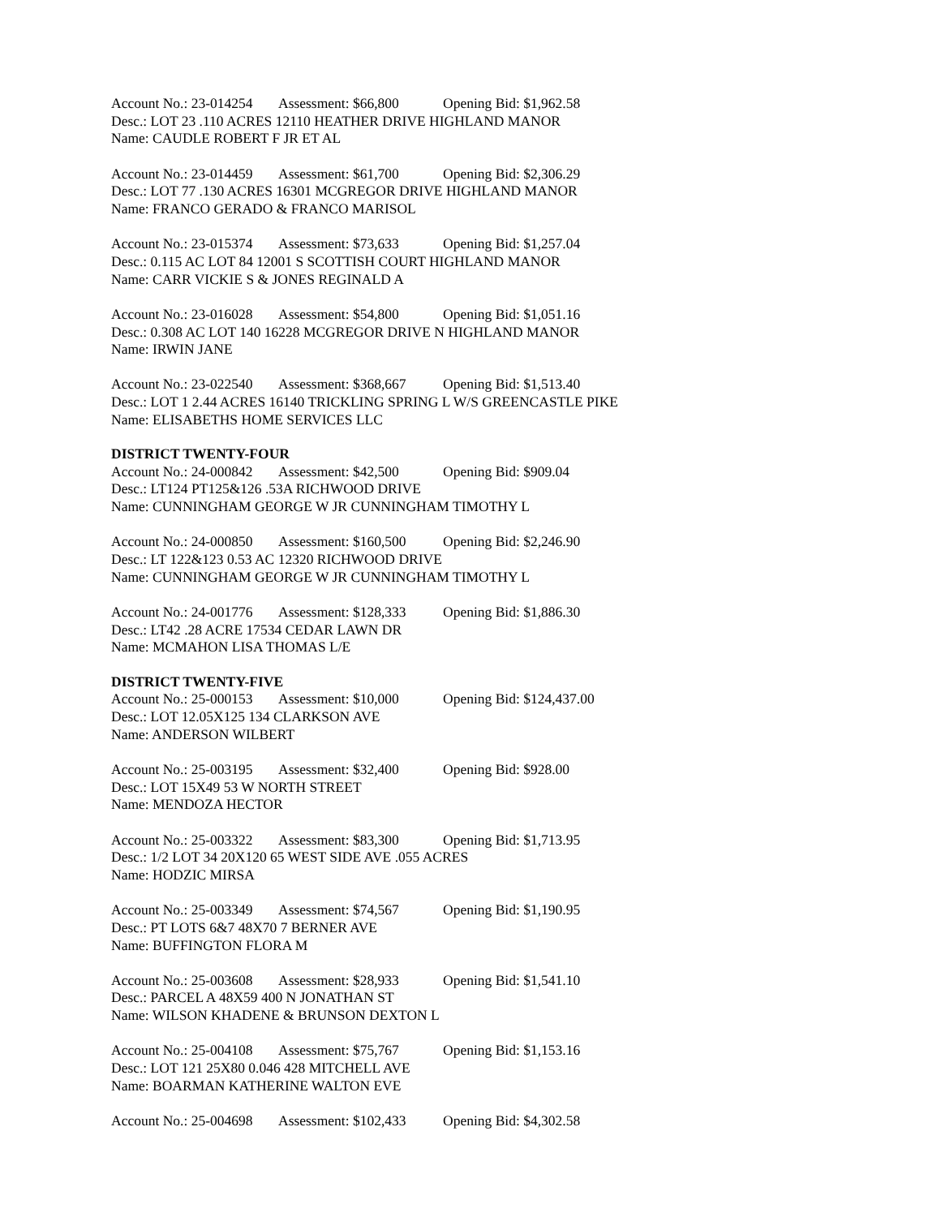Account No.: 23-014254 Assessment: $66,800 Opening Bid: $1,962.58
Desc.: LOT 23 .110 ACRES 12110 HEATHER DRIVE HIGHLAND MANOR
Name: CAUDLE ROBERT F JR ET AL
Account No.: 23-014459 Assessment: $61,700 Opening Bid: $2,306.29
Desc.: LOT 77 .130 ACRES 16301 MCGREGOR DRIVE HIGHLAND MANOR
Name: FRANCO GERADO & FRANCO MARISOL
Account No.: 23-015374 Assessment: $73,633 Opening Bid: $1,257.04
Desc.: 0.115 AC LOT 84 12001 S SCOTTISH COURT HIGHLAND MANOR
Name: CARR VICKIE S & JONES REGINALD A
Account No.: 23-016028 Assessment: $54,800 Opening Bid: $1,051.16
Desc.: 0.308 AC LOT 140 16228 MCGREGOR DRIVE N HIGHLAND MANOR
Name: IRWIN JANE
Account No.: 23-022540 Assessment: $368,667 Opening Bid: $1,513.40
Desc.: LOT 1 2.44 ACRES 16140 TRICKLING SPRING L W/S GREENCASTLE PIKE
Name: ELISABETHS HOME SERVICES LLC
DISTRICT TWENTY-FOUR
Account No.: 24-000842 Assessment: $42,500 Opening Bid: $909.04
Desc.: LT124 PT125&126 .53A RICHWOOD DRIVE
Name: CUNNINGHAM GEORGE W JR CUNNINGHAM TIMOTHY L
Account No.: 24-000850 Assessment: $160,500 Opening Bid: $2,246.90
Desc.: LT 122&123 0.53 AC 12320 RICHWOOD DRIVE
Name: CUNNINGHAM GEORGE W JR CUNNINGHAM TIMOTHY L
Account No.: 24-001776 Assessment: $128,333 Opening Bid: $1,886.30
Desc.: LT42 .28 ACRE 17534 CEDAR LAWN DR
Name: MCMAHON LISA THOMAS L/E
DISTRICT TWENTY-FIVE
Account No.: 25-000153 Assessment: $10,000 Opening Bid: $124,437.00
Desc.: LOT 12.05X125 134 CLARKSON AVE
Name: ANDERSON WILBERT
Account No.: 25-003195 Assessment: $32,400 Opening Bid: $928.00
Desc.: LOT 15X49 53 W NORTH STREET
Name: MENDOZA HECTOR
Account No.: 25-003322 Assessment: $83,300 Opening Bid: $1,713.95
Desc.: 1/2 LOT 34 20X120 65 WEST SIDE AVE .055 ACRES
Name: HODZIC MIRSA
Account No.: 25-003349 Assessment: $74,567 Opening Bid: $1,190.95
Desc.: PT LOTS 6&7 48X70 7 BERNER AVE
Name: BUFFINGTON FLORA M
Account No.: 25-003608 Assessment: $28,933 Opening Bid: $1,541.10
Desc.: PARCEL A 48X59 400 N JONATHAN ST
Name: WILSON KHADENE & BRUNSON DEXTON L
Account No.: 25-004108 Assessment: $75,767 Opening Bid: $1,153.16
Desc.: LOT 121 25X80 0.046 428 MITCHELL AVE
Name: BOARMAN KATHERINE WALTON EVE
Account No.: 25-004698 Assessment: $102,433 Opening Bid: $4,302.58